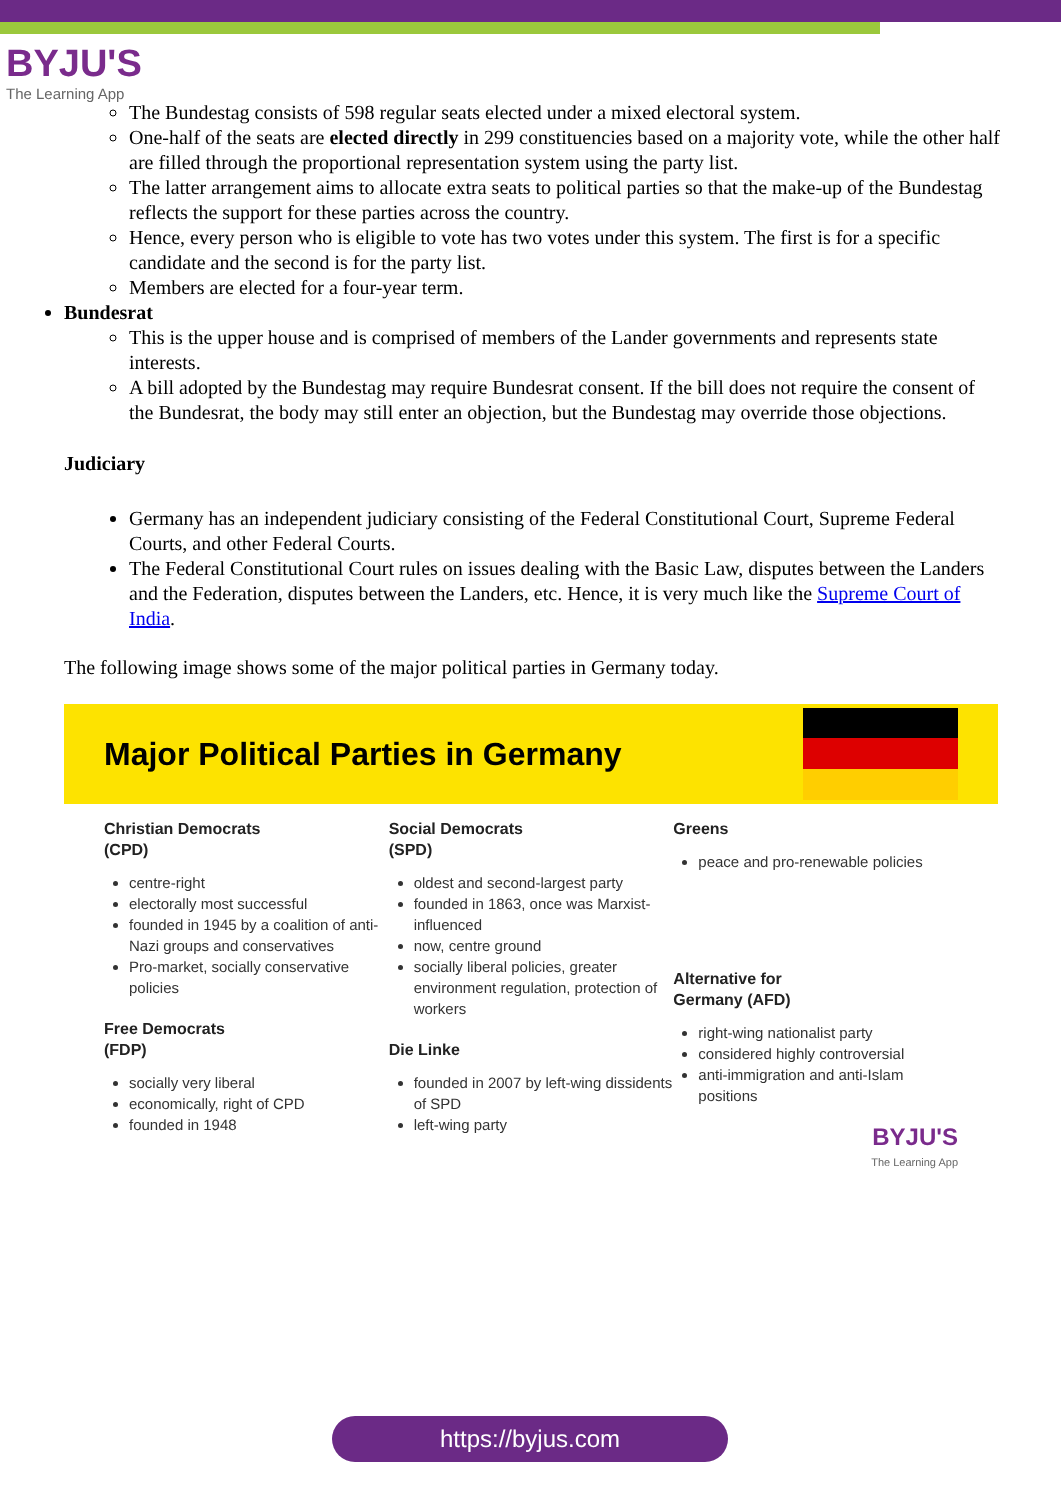BYJU'S
The Learning App
The Bundestag consists of 598 regular seats elected under a mixed electoral system.
One-half of the seats are elected directly in 299 constituencies based on a majority vote, while the other half are filled through the proportional representation system using the party list.
The latter arrangement aims to allocate extra seats to political parties so that the make-up of the Bundestag reflects the support for these parties across the country.
Hence, every person who is eligible to vote has two votes under this system. The first is for a specific candidate and the second is for the party list.
Members are elected for a four-year term.
Bundesrat
This is the upper house and is comprised of members of the Lander governments and represents state interests.
A bill adopted by the Bundestag may require Bundesrat consent. If the bill does not require the consent of the Bundesrat, the body may still enter an objection, but the Bundestag may override those objections.
Judiciary
Germany has an independent judiciary consisting of the Federal Constitutional Court, Supreme Federal Courts, and other Federal Courts.
The Federal Constitutional Court rules on issues dealing with the Basic Law, disputes between the Landers and the Federation, disputes between the Landers, etc. Hence, it is very much like the Supreme Court of India.
The following image shows some of the major political parties in Germany today.
Major Political Parties in Germany
Christian Democrats
(CPD)
centre-right
electorally most successful
founded in 1945 by a coalition of anti-Nazi groups and conservatives
Pro-market, socially conservative policies
Free Democrats
(FDP)
socially very liberal
economically, right of CPD
founded in 1948
Social Democrats
(SPD)
oldest and second-largest party
founded in 1863, once was Marxist-influenced
now, centre ground
socially liberal policies, greater environment regulation, protection of workers
Die Linke
founded in 2007 by left-wing dissidents of SPD
left-wing party
Greens
peace and pro-renewable policies
Alternative for
Germany (AFD)
right-wing nationalist party
considered highly controversial
anti-immigration and anti-Islam positions
BYJU'S
The Learning App
https://byjus.com